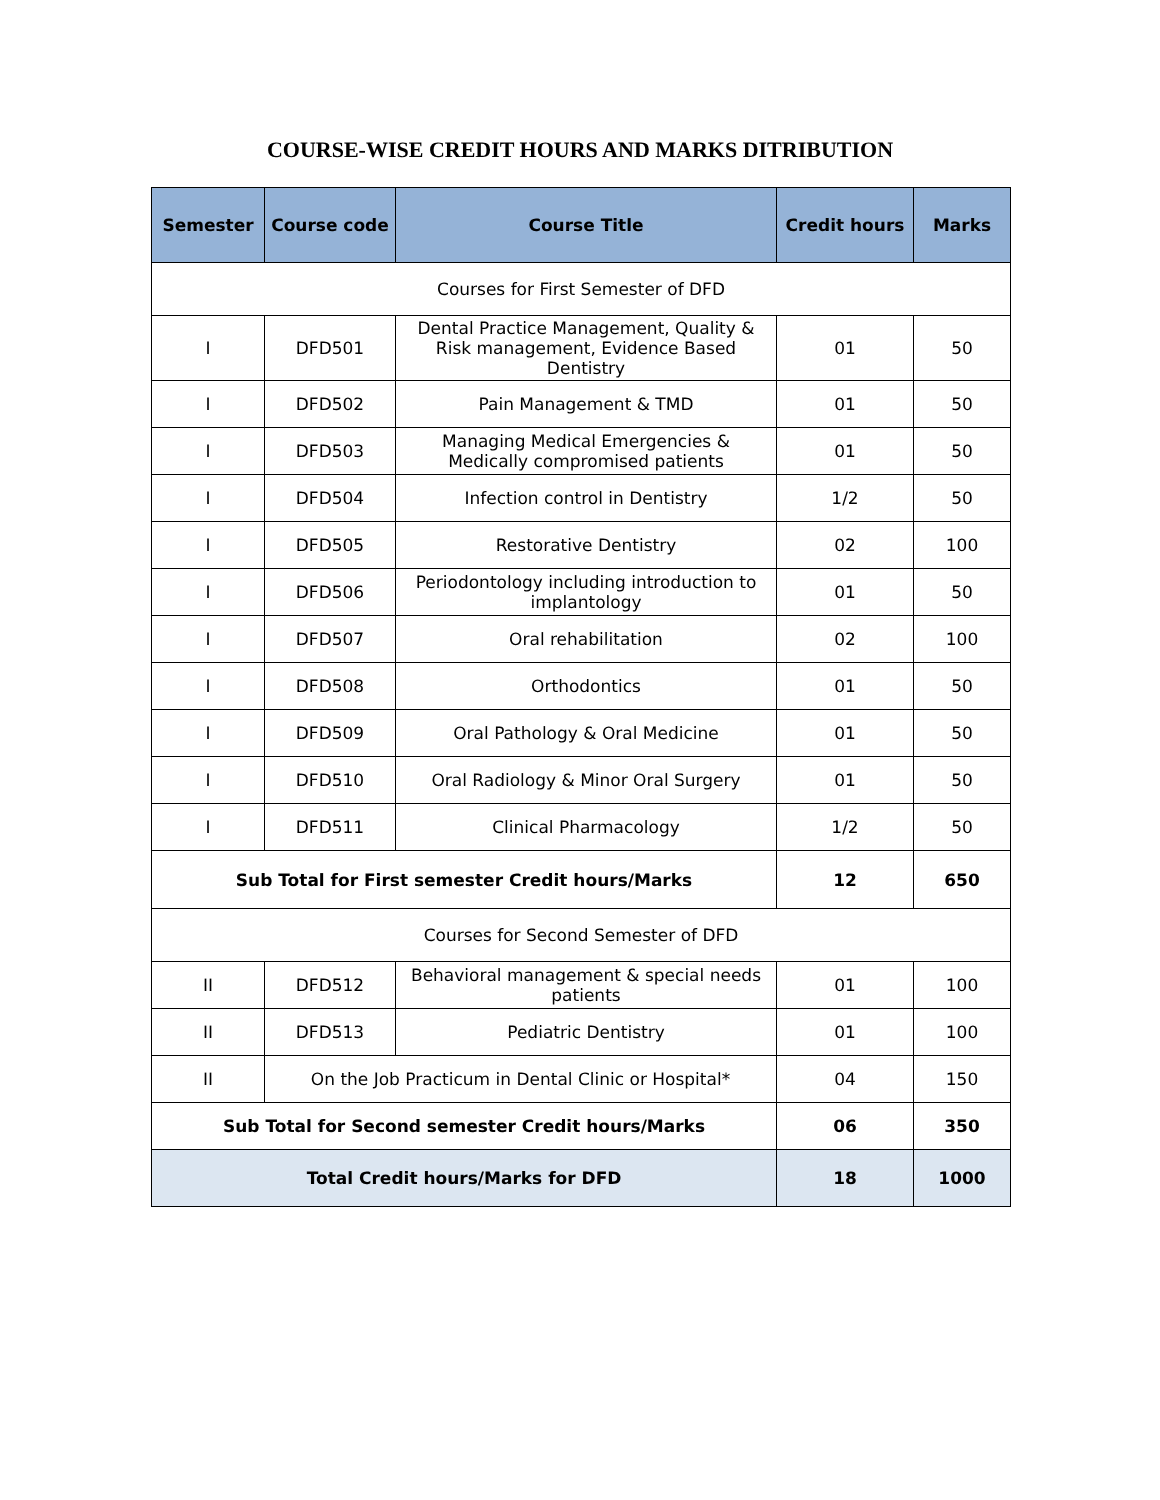COURSE-WISE CREDIT HOURS AND MARKS DITRIBUTION
| Semester | Course code | Course Title | Credit hours | Marks |
| --- | --- | --- | --- | --- |
| Courses for First Semester of DFD | | | | |
| I | DFD501 | Dental Practice Management, Quality & Risk management, Evidence Based Dentistry | 01 | 50 |
| I | DFD502 | Pain Management & TMD | 01 | 50 |
| I | DFD503 | Managing Medical Emergencies & Medically compromised patients | 01 | 50 |
| I | DFD504 | Infection control in Dentistry | 1/2 | 50 |
| I | DFD505 | Restorative Dentistry | 02 | 100 |
| I | DFD506 | Periodontology including introduction to implantology | 01 | 50 |
| I | DFD507 | Oral rehabilitation | 02 | 100 |
| I | DFD508 | Orthodontics | 01 | 50 |
| I | DFD509 | Oral Pathology & Oral Medicine | 01 | 50 |
| I | DFD510 | Oral Radiology & Minor Oral Surgery | 01 | 50 |
| I | DFD511 | Clinical Pharmacology | 1/2 | 50 |
| Sub Total for First semester Credit hours/Marks | | | 12 | 650 |
| Courses for Second Semester of DFD | | | | |
| II | DFD512 | Behavioral management & special needs patients | 01 | 100 |
| II | DFD513 | Pediatric Dentistry | 01 | 100 |
| II | On the Job Practicum in Dental Clinic or Hospital* | | 04 | 150 |
| Sub Total for Second semester Credit hours/Marks | | | 06 | 350 |
| Total Credit hours/Marks for DFD | | | 18 | 1000 |